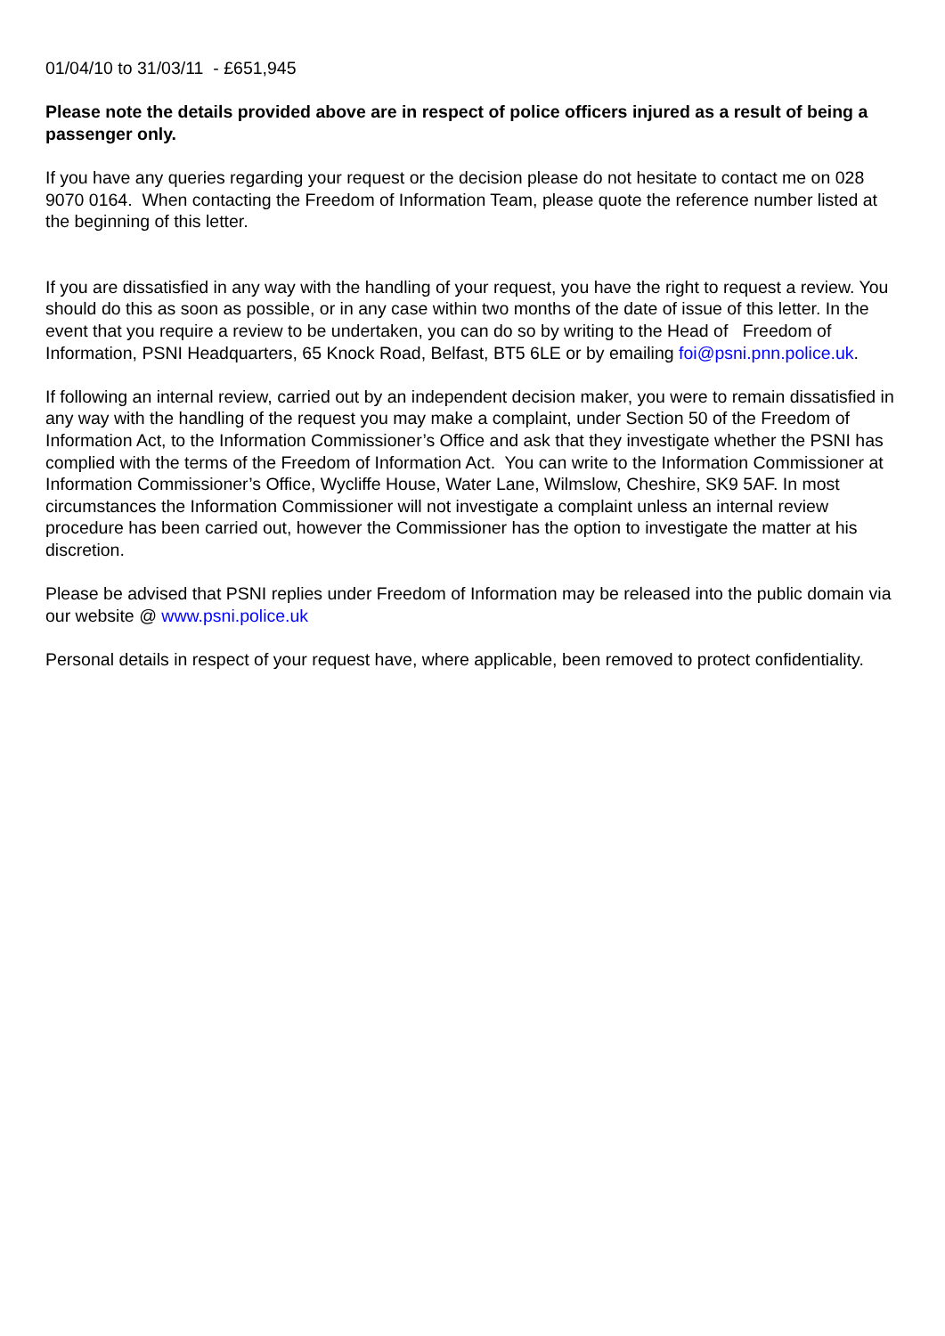01/04/10 to 31/03/11 - £651,945
Please note the details provided above are in respect of police officers injured as a result of being a passenger only.
If you have any queries regarding your request or the decision please do not hesitate to contact me on 028 9070 0164. When contacting the Freedom of Information Team, please quote the reference number listed at the beginning of this letter.
If you are dissatisfied in any way with the handling of your request, you have the right to request a review. You should do this as soon as possible, or in any case within two months of the date of issue of this letter. In the event that you require a review to be undertaken, you can do so by writing to the Head of Freedom of Information, PSNI Headquarters, 65 Knock Road, Belfast, BT5 6LE or by emailing foi@psni.pnn.police.uk.
If following an internal review, carried out by an independent decision maker, you were to remain dissatisfied in any way with the handling of the request you may make a complaint, under Section 50 of the Freedom of Information Act, to the Information Commissioner’s Office and ask that they investigate whether the PSNI has complied with the terms of the Freedom of Information Act. You can write to the Information Commissioner at Information Commissioner’s Office, Wycliffe House, Water Lane, Wilmslow, Cheshire, SK9 5AF. In most circumstances the Information Commissioner will not investigate a complaint unless an internal review procedure has been carried out, however the Commissioner has the option to investigate the matter at his discretion.
Please be advised that PSNI replies under Freedom of Information may be released into the public domain via our website @ www.psni.police.uk
Personal details in respect of your request have, where applicable, been removed to protect confidentiality.